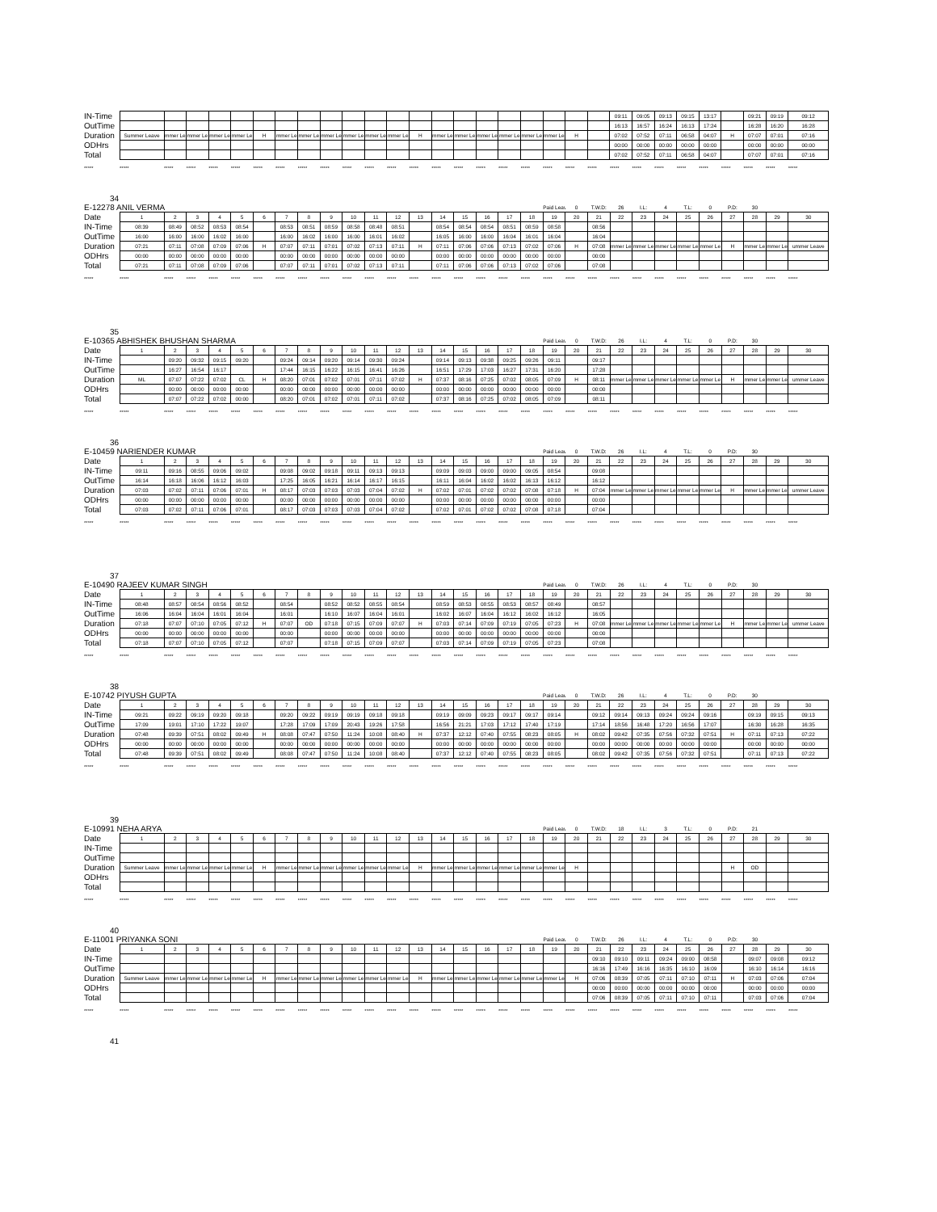| IN-Time | | | | | | | | | | | | | | | | | | | | | | 09:11 | 09:05 | 09:13 | 09:15 | 13:17 | | 09:21 | 09:19 | 09:12 |
| OutTime | | | | | | | | | | | | | | | | | | | | | | 16:13 | 16:57 | 16:24 | 16:13 | 17:24 | | 16:28 | 16:20 | 16:28 |
| Duration | Summer Leave | mmer Le | mmer Le | mmer Le | mmer Le | H | mmer Le | mmer Le | mmer Le | mmer Le | mmer Le | mmer Le | H | mmer Le | mmer Le | mmer Le | mmer Le | mmer Le | mmer Le | H | | 07:02 | 07:52 | 07:11 | 06:58 | 04:07 | H | 07:07 | 07:01 | 07:16 |
| ODHrs | | | | | | | | | | | | | | | | | | | | | | 00:00 | 00:00 | 00:00 | 00:00 | 00:00 | | 00:00 | 00:00 | 00:00 |
| Total | | | | | | | | | | | | | | | | | | | | | | 07:02 | 07:52 | 07:11 | 06:58 | 04:07 | | 07:07 | 07:01 | 07:16 |
| ***** | ***** | ***** | ***** | ***** | ***** | ***** | ***** | ***** | ***** | ***** | ***** | ***** | ***** | ***** | ***** | ***** | ***** | ***** | ***** | ***** | ***** | ***** | ***** | ***** | ***** | ***** | ***** | ***** | ***** | ***** |
34
| E-12278 ANIL VERMA | | | | | | | | | | | | | | | | | | | Paid Leav | 0 | T.W.D: | 26 | I.L: | 4 | T.L: | 0 | P.D: | 30 | | | |
| Date | 1 | 2 | 3 | 4 | 5 | 6 | 7 | 8 | 9 | 10 | 11 | 12 | 13 | 14 | 15 | 16 | 17 | 18 | 19 | 20 | 21 | 22 | 23 | 24 | 25 | 26 | 27 | 28 | 29 | 30 | |
| IN-Time | 08:39 | 08:49 | 08:52 | 08:53 | 08:54 | | 08:53 | 08:51 | 08:59 | 08:58 | 08:48 | 08:51 | | 08:54 | 08:54 | 08:54 | 08:51 | 08:59 | 08:58 | | 08:56 | | | | | | | | | | |
| OutTime | 16:00 | 16:00 | 16:00 | 16:02 | 16:00 | | 16:00 | 16:02 | 16:00 | 16:00 | 16:01 | 16:02 | | 16:05 | 16:00 | 16:00 | 16:04 | 16:01 | 16:04 | | 16:04 | | | | | | | | | | |
| Duration | 07:21 | 07:11 | 07:08 | 07:09 | 07:06 | H | 07:07 | 07:11 | 07:01 | 07:02 | 07:13 | 07:11 | H | 07:11 | 07:06 | 07:06 | 07:13 | 07:02 | 07:06 | H | 07:08 | mmer Le | mmer Le | mmer Le | mmer Le | mmer Le | H | mmer Le | mmer Le | ummer Leave | |
| ODHrs | 00:00 | 00:00 | 00:00 | 00:00 | 00:00 | | 00:00 | 00:00 | 00:00 | 00:00 | 00:00 | 00:00 | | 00:00 | 00:00 | 00:00 | 00:00 | 00:00 | 00:00 | | 00:00 | | | | | | | | | | |
| Total | 07:21 | 07:11 | 07:08 | 07:09 | 07:06 | | 07:07 | 07:11 | 07:01 | 07:02 | 07:13 | 07:11 | | 07:11 | 07:06 | 07:06 | 07:13 | 07:02 | 07:06 | | 07:08 | | | | | | | | | | |
| ***** | ***** | ***** | ***** | ***** | ***** | ***** | ***** | ***** | ***** | ***** | ***** | ***** | ***** | ***** | ***** | ***** | ***** | ***** | ***** | ***** | ***** | ***** | ***** | ***** | ***** | ***** | ***** | ***** | ***** | ***** | |
35
| E-10365 ABHISHEK BHUSHAN SHARMA | | | | | | | | | | | | | | | | | | | Paid Leav | 0 | T.W.D: | 26 | I.L: | 4 | T.L: | 0 | P.D: | 30 | | | |
| Date | 1 | 2 | 3 | 4 | 5 | 6 | 7 | 8 | 9 | 10 | 11 | 12 | 13 | 14 | 15 | 16 | 17 | 18 | 19 | 20 | 21 | 22 | 23 | 24 | 25 | 26 | 27 | 28 | 29 | 30 | |
| IN-Time | | 09:20 | 09:32 | 09:15 | 09:20 | | 09:24 | 09:14 | 09:20 | 09:14 | 09:30 | 09:24 | | 09:14 | 09:13 | 09:38 | 09:25 | 09:26 | 09:11 | | 09:17 | | | | | | | | | | |
| OutTime | | 16:27 | 16:54 | 16:17 | | | 17:44 | 16:15 | 16:22 | 16:15 | 16:41 | 16:26 | | 16:51 | 17:29 | 17:03 | 16:27 | 17:31 | 16:20 | | 17:28 | | | | | | | | | | |
| Duration | ML | 07:07 | 07:22 | 07:02 | CL | H | 08:20 | 07:01 | 07:02 | 07:01 | 07:11 | 07:02 | H | 07:37 | 08:16 | 07:25 | 07:02 | 08:05 | 07:09 | H | 08:11 | mmer Le | mmer Le | mmer Le | mmer Le | mmer Le | H | mmer Le | mmer Le | ummer Leave | |
| ODHrs | | 00:00 | 00:00 | 00:00 | 00:00 | | 00:00 | 00:00 | 00:00 | 00:00 | 00:00 | 00:00 | | 00:00 | 00:00 | 00:00 | 00:00 | 00:00 | 00:00 | | 00:00 | | | | | | | | | | |
| Total | | 07:07 | 07:22 | 07:02 | 00:00 | | 08:20 | 07:01 | 07:02 | 07:01 | 07:11 | 07:02 | | 07:37 | 08:16 | 07:25 | 07:02 | 08:05 | 07:09 | | 08:11 | | | | | | | | | | |
| ***** | ***** | ***** | ***** | ***** | ***** | ***** | ***** | ***** | ***** | ***** | ***** | ***** | ***** | ***** | ***** | ***** | ***** | ***** | ***** | ***** | ***** | ***** | ***** | ***** | ***** | ***** | ***** | ***** | ***** | ***** | |
36
| E-10459 NARIENDER KUMAR | | | | | | | | | | | | | | | | | | | Paid Leav | 0 | T.W.D: | 26 | I.L: | 4 | T.L: | 0 | P.D: | 30 | | | |
| Date | 1 | 2 | 3 | 4 | 5 | 6 | 7 | 8 | 9 | 10 | 11 | 12 | 13 | 14 | 15 | 16 | 17 | 18 | 19 | 20 | 21 | 22 | 23 | 24 | 25 | 26 | 27 | 28 | 29 | 30 | |
| IN-Time | 09:11 | 09:16 | 08:55 | 09:06 | 09:02 | | 09:08 | 09:02 | 09:18 | 09:11 | 09:13 | 09:13 | | 09:09 | 09:03 | 09:00 | 09:00 | 09:05 | 08:54 | | 09:08 | | | | | | | | | | |
| OutTime | 16:14 | 16:18 | 16:06 | 16:12 | 16:03 | | 17:25 | 16:05 | 16:21 | 16:14 | 16:17 | 16:15 | | 16:11 | 16:04 | 16:02 | 16:02 | 16:13 | 16:12 | | 16:12 | | | | | | | | | | |
| Duration | 07:03 | 07:02 | 07:11 | 07:06 | 07:01 | H | 08:17 | 07:03 | 07:03 | 07:03 | 07:04 | 07:02 | H | 07:02 | 07:01 | 07:02 | 07:02 | 07:08 | 07:18 | H | 07:04 | mmer Le | mmer Le | mmer Le | mmer Le | mmer Le | H | mmer Le | mmer Le | ummer Leave | |
| ODHrs | 00:00 | 00:00 | 00:00 | 00:00 | 00:00 | | 00:00 | 00:00 | 00:00 | 00:00 | 00:00 | 00:00 | | 00:00 | 00:00 | 00:00 | 00:00 | 00:00 | 00:00 | | 00:00 | | | | | | | | | | |
| Total | 07:03 | 07:02 | 07:11 | 07:06 | 07:01 | | 08:17 | 07:03 | 07:03 | 07:03 | 07:04 | 07:02 | | 07:02 | 07:01 | 07:02 | 07:02 | 07:08 | 07:18 | | 07:04 | | | | | | | | | | |
| ***** | ***** | ***** | ***** | ***** | ***** | ***** | ***** | ***** | ***** | ***** | ***** | ***** | ***** | ***** | ***** | ***** | ***** | ***** | ***** | ***** | ***** | ***** | ***** | ***** | ***** | ***** | ***** | ***** | ***** | ***** | |
37
| E-10490 RAJEEV KUMAR SINGH | | | | | | | | | | | | | | | | | | | Paid Leav | 0 | T.W.D: | 26 | I.L: | 4 | T.L: | 0 | P.D: | 30 | | | |
| Date | 1 | 2 | 3 | 4 | 5 | 6 | 7 | 8 | 9 | 10 | 11 | 12 | 13 | 14 | 15 | 16 | 17 | 18 | 19 | 20 | 21 | 22 | 23 | 24 | 25 | 26 | 27 | 28 | 29 | 30 | |
| IN-Time | 08:48 | 08:57 | 08:54 | 08:56 | 08:52 | | 08:54 | | 08:52 | 08:52 | 08:55 | 08:54 | | 08:59 | 08:53 | 08:55 | 08:53 | 08:57 | 08:49 | | 08:57 | | | | | | | | | | |
| OutTime | 16:06 | 16:04 | 16:04 | 16:01 | 16:04 | | 16:01 | | 16:10 | 16:07 | 16:04 | 16:01 | | 16:02 | 16:07 | 16:04 | 16:12 | 16:02 | 16:12 | | 16:05 | | | | | | | | | | |
| Duration | 07:18 | 07:07 | 07:10 | 07:05 | 07:12 | H | 07:07 | OD | 07:18 | 07:15 | 07:09 | 07:07 | H | 07:03 | 07:14 | 07:09 | 07:19 | 07:05 | 07:23 | H | 07:08 | mmer Le | mmer Le | mmer Le | mmer Le | mmer Le | H | mmer Le | mmer Le | ummer Leave | |
| ODHrs | 00:00 | 00:00 | 00:00 | 00:00 | 00:00 | | 00:00 | | 00:00 | 00:00 | 00:00 | 00:00 | | 00:00 | 00:00 | 00:00 | 00:00 | 00:00 | 00:00 | | 00:00 | | | | | | | | | | |
| Total | 07:18 | 07:07 | 07:10 | 07:05 | 07:12 | | 07:07 | | 07:18 | 07:15 | 07:09 | 07:07 | | 07:03 | 07:14 | 07:09 | 07:19 | 07:05 | 07:23 | | 07:08 | | | | | | | | | | |
| ***** | ***** | ***** | ***** | ***** | ***** | ***** | ***** | ***** | ***** | ***** | ***** | ***** | ***** | ***** | ***** | ***** | ***** | ***** | ***** | ***** | ***** | ***** | ***** | ***** | ***** | ***** | ***** | ***** | ***** | ***** | |
38
| E-10742 PIYUSH GUPTA | | | | | | | | | | | | | | | | | | | Paid Leav | 0 | T.W.D: | 26 | I.L: | 4 | T.L: | 0 | P.D: | 30 | | | |
| Date | 1 | 2 | 3 | 4 | 5 | 6 | 7 | 8 | 9 | 10 | 11 | 12 | 13 | 14 | 15 | 16 | 17 | 18 | 19 | 20 | 21 | 22 | 23 | 24 | 25 | 26 | 27 | 28 | 29 | 30 | |
| IN-Time | 09:21 | 09:22 | 09:19 | 09:20 | 09:18 | | 09:20 | 09:22 | 09:19 | 09:19 | 09:18 | 09:18 | | 09:19 | 09:09 | 09:23 | 09:17 | 09:17 | 09:14 | | 09:12 | 09:14 | 09:13 | 09:24 | 09:24 | 09:16 | | 09:19 | 09:15 | 09:13 | |
| OutTime | 17:09 | 19:01 | 17:10 | 17:22 | 19:07 | | 17:28 | 17:09 | 17:09 | 20:43 | 19:26 | 17:58 | | 16:56 | 21:21 | 17:03 | 17:12 | 17:40 | 17:19 | | 17:14 | 18:56 | 16:48 | 17:20 | 16:56 | 17:07 | | 16:30 | 16:28 | 16:35 | |
| Duration | 07:48 | 09:39 | 07:51 | 08:02 | 09:49 | H | 08:08 | 07:47 | 07:50 | 11:24 | 10:08 | 08:40 | H | 07:37 | 12:12 | 07:40 | 07:55 | 08:23 | 08:05 | H | 08:02 | 09:42 | 07:35 | 07:56 | 07:32 | 07:51 | H | 07:11 | 07:13 | 07:22 | |
| ODHrs | 00:00 | 00:00 | 00:00 | 00:00 | 00:00 | | 00:00 | 00:00 | 00:00 | 00:00 | 00:00 | 00:00 | | 00:00 | 00:00 | 00:00 | 00:00 | 00:00 | 00:00 | | 00:00 | 00:00 | 00:00 | 00:00 | 00:00 | 00:00 | | 00:00 | 00:00 | 00:00 | |
| Total | 07:48 | 09:39 | 07:51 | 08:02 | 09:49 | | 08:08 | 07:47 | 07:50 | 11:24 | 10:08 | 08:40 | | 07:37 | 12:12 | 07:40 | 07:55 | 08:23 | 08:05 | | 08:02 | 09:42 | 07:35 | 07:56 | 07:32 | 07:51 | | 07:11 | 07:13 | 07:22 | |
| ***** | ***** | ***** | ***** | ***** | ***** | ***** | ***** | ***** | ***** | ***** | ***** | ***** | ***** | ***** | ***** | ***** | ***** | ***** | ***** | ***** | ***** | ***** | ***** | ***** | ***** | ***** | ***** | ***** | ***** | ***** | |
39
| E-10991 NEHA ARYA | | | | | | | | | | | | | | | | | | | Paid Leav | 0 | T.W.D: | 18 | I.L: | 3 | T.L: | 0 | P.D: | 21 | | | |
| Date | 1 | 2 | 3 | 4 | 5 | 6 | 7 | 8 | 9 | 10 | 11 | 12 | 13 | 14 | 15 | 16 | 17 | 18 | 19 | 20 | 21 | 22 | 23 | 24 | 25 | 26 | 27 | 28 | 29 | 30 | |
| IN-Time | | | | | | | | | | | | | | | | | | | | | | | | | | | | | | | |
| OutTime | | | | | | | | | | | | | | | | | | | | | | | | | | | | | | | |
| Duration | Summer Leave | mmer Le | mmer Le | mmer Le | mmer Le | H | mmer Le | mmer Le | mmer Le | mmer Le | mmer Le | mmer Le | H | mmer Le | mmer Le | mmer Le | mmer Le | mmer Le | mmer Le | H | | | | | | | H | OD | | | |
| ODHrs | | | | | | | | | | | | | | | | | | | | | | | | | | | | | | | |
| Total | | | | | | | | | | | | | | | | | | | | | | | | | | | | | | | |
| ***** | ***** | ***** | ***** | ***** | ***** | ***** | ***** | ***** | ***** | ***** | ***** | ***** | ***** | ***** | ***** | ***** | ***** | ***** | ***** | ***** | ***** | ***** | ***** | ***** | ***** | ***** | ***** | ***** | ***** | ***** | |
40
| E-11001 PRIYANKA SONI | | | | | | | | | | | | | | | | | | | Paid Leav | 0 | T.W.D: | 26 | I.L: | 4 | T.L: | 0 | P.D: | 30 | | | |
| Date | 1 | 2 | 3 | 4 | 5 | 6 | 7 | 8 | 9 | 10 | 11 | 12 | 13 | 14 | 15 | 16 | 17 | 18 | 19 | 20 | 21 | 22 | 23 | 24 | 25 | 26 | 27 | 28 | 29 | 30 | |
| IN-Time | | | | | | | | | | | | | | | | | | | | | 09:10 | 09:10 | 09:11 | 09:24 | 09:00 | 08:58 | | 09:07 | 09:08 | 09:12 | |
| OutTime | | | | | | | | | | | | | | | | | | | | | 16:16 | 17:49 | 16:16 | 16:35 | 16:10 | 16:09 | | 16:10 | 16:14 | 16:16 | |
| Duration | Summer Leave | mmer Le | mmer Le | mmer Le | mmer Le | H | mmer Le | mmer Le | mmer Le | mmer Le | mmer Le | mmer Le | H | mmer Le | mmer Le | mmer Le | mmer Le | mmer Le | mmer Le | H | 07:06 | 08:39 | 07:05 | 07:11 | 07:10 | 07:11 | H | 07:03 | 07:06 | 07:04 | |
| ODHrs | | | | | | | | | | | | | | | | | | | | | 00:00 | 00:00 | 00:00 | 00:00 | 00:00 | 00:00 | | 00:00 | 00:00 | 00:00 | |
| Total | | | | | | | | | | | | | | | | | | | | | 07:06 | 08:39 | 07:05 | 07:11 | 07:10 | 07:11 | | 07:03 | 07:06 | 07:04 | |
| ***** | ***** | ***** | ***** | ***** | ***** | ***** | ***** | ***** | ***** | ***** | ***** | ***** | ***** | ***** | ***** | ***** | ***** | ***** | ***** | ***** | ***** | ***** | ***** | ***** | ***** | ***** | ***** | ***** | ***** | ***** | |
41